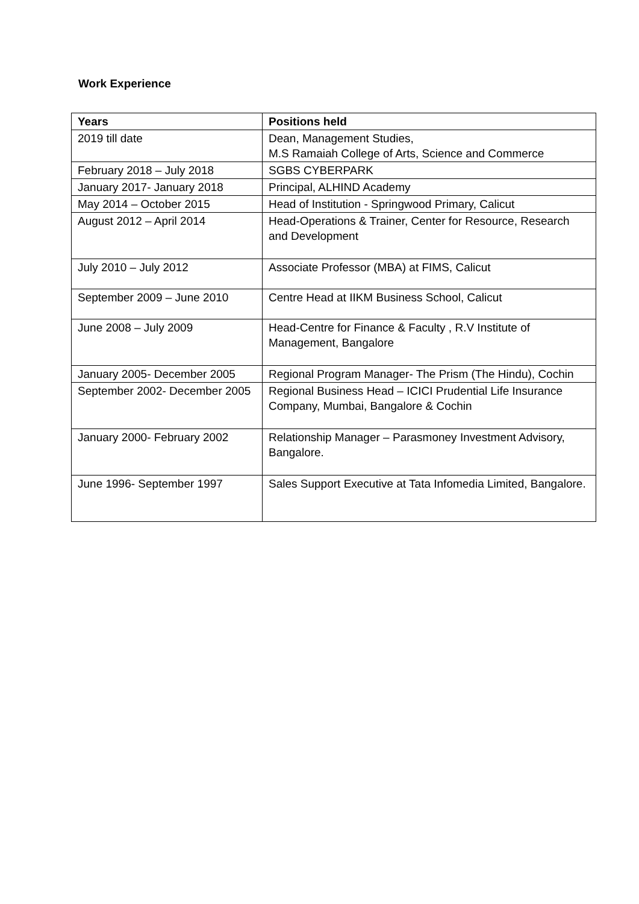Work Experience
| Years | Positions held |
| --- | --- |
| 2019 till date | Dean, Management Studies, M.S Ramaiah College of Arts, Science and Commerce |
| February 2018 – July 2018 | SGBS CYBERPARK |
| January 2017- January 2018 | Principal, ALHIND Academy |
| May 2014 – October 2015 | Head of Institution - Springwood Primary, Calicut |
| August 2012 – April 2014 | Head-Operations & Trainer, Center for Resource, Research and Development |
| July 2010 – July 2012 | Associate Professor (MBA) at FIMS, Calicut |
| September 2009 – June 2010 | Centre Head at IIKM Business School, Calicut |
| June 2008 – July 2009 | Head-Centre for Finance & Faculty , R.V Institute of Management, Bangalore |
| January 2005- December 2005 | Regional Program Manager- The Prism (The Hindu), Cochin |
| September 2002- December 2005 | Regional Business Head – ICICI Prudential Life Insurance Company, Mumbai, Bangalore & Cochin |
| January 2000- February 2002 | Relationship Manager – Parasmoney Investment Advisory, Bangalore. |
| June 1996- September 1997 | Sales Support Executive at Tata Infomedia Limited, Bangalore. |